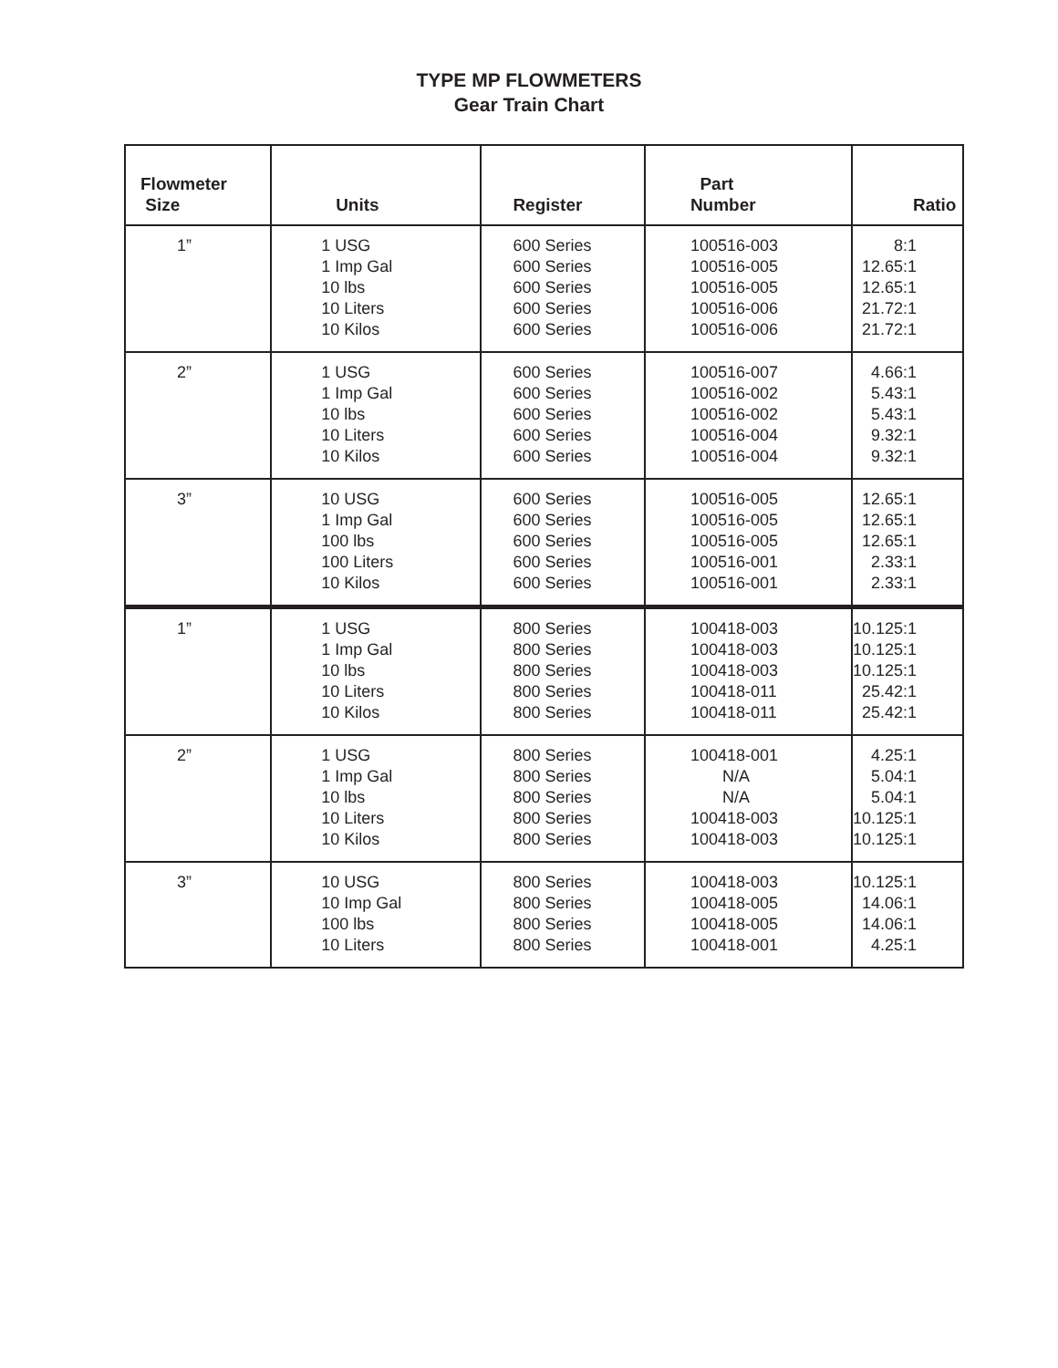TYPE MP FLOWMETERS
Gear Train Chart
| Flowmeter Size | Units | Register | Part Number | Ratio |
| --- | --- | --- | --- | --- |
| 1” | 1 USG 1 Imp Gal 10 lbs 10 Liters 10 Kilos | 600 Series 600 Series 600 Series 600 Series 600 Series | 100516-003 100516-005 100516-005 100516-006 100516-006 | 8:1 12.65:1 12.65:1 21.72:1 21.72:1 |
| 2” | 1 USG 1 Imp Gal 10 lbs 10 Liters 10 Kilos | 600 Series 600 Series 600 Series 600 Series 600 Series | 100516-007 100516-002 100516-002 100516-004 100516-004 | 4.66:1 5.43:1 5.43:1 9.32:1 9.32:1 |
| 3” | 10 USG 1 Imp Gal 100 lbs 100 Liters 10 Kilos | 600 Series 600 Series 600 Series 600 Series 600 Series | 100516-005 100516-005 100516-005 100516-001 100516-001 | 12.65:1 12.65:1 12.65:1 2.33:1 2.33:1 |
| 1” | 1 USG 1 Imp Gal 10 lbs 10 Liters 10 Kilos | 800 Series 800 Series 800 Series 800 Series 800 Series | 100418-003 100418-003 100418-003 100418-011 100418-011 | 10.125:1 10.125:1 10.125:1 25.42:1 25.42:1 |
| 2” | 1 USG 1 Imp Gal 10 lbs 10 Liters 10 Kilos | 800 Series 800 Series 800 Series 800 Series 800 Series | 100418-001 N/A N/A 100418-003 100418-003 | 4.25:1 5.04:1 5.04:1 10.125:1 10.125:1 |
| 3” | 10 USG 10 Imp Gal 100 lbs 10 Liters | 800 Series 800 Series 800 Series 800 Series | 100418-003 100418-005 100418-005 100418-001 | 10.125:1 14.06:1 14.06:1 4.25:1 |